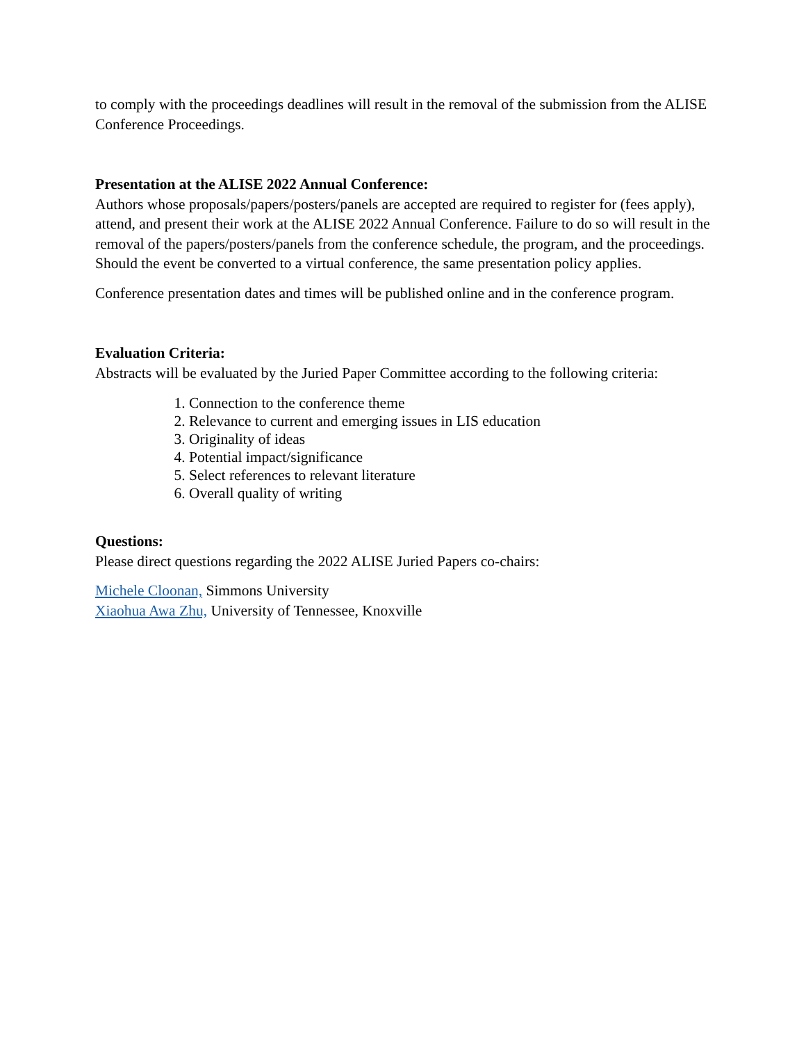to comply with the proceedings deadlines will result in the removal of the submission from the ALISE Conference Proceedings.
Presentation at the ALISE 2022 Annual Conference:
Authors whose proposals/papers/posters/panels are accepted are required to register for (fees apply), attend, and present their work at the ALISE 2022 Annual Conference. Failure to do so will result in the removal of the papers/posters/panels from the conference schedule, the program, and the proceedings. Should the event be converted to a virtual conference, the same presentation policy applies.
Conference presentation dates and times will be published online and in the conference program.
Evaluation Criteria:
Abstracts will be evaluated by the Juried Paper Committee according to the following criteria:
1. Connection to the conference theme
2. Relevance to current and emerging issues in LIS education
3. Originality of ideas
4. Potential impact/significance
5. Select references to relevant literature
6. Overall quality of writing
Questions:
Please direct questions regarding the 2022 ALISE Juried Papers co-chairs:
Michele Cloonan, Simmons University
Xiaohua Awa Zhu, University of Tennessee, Knoxville